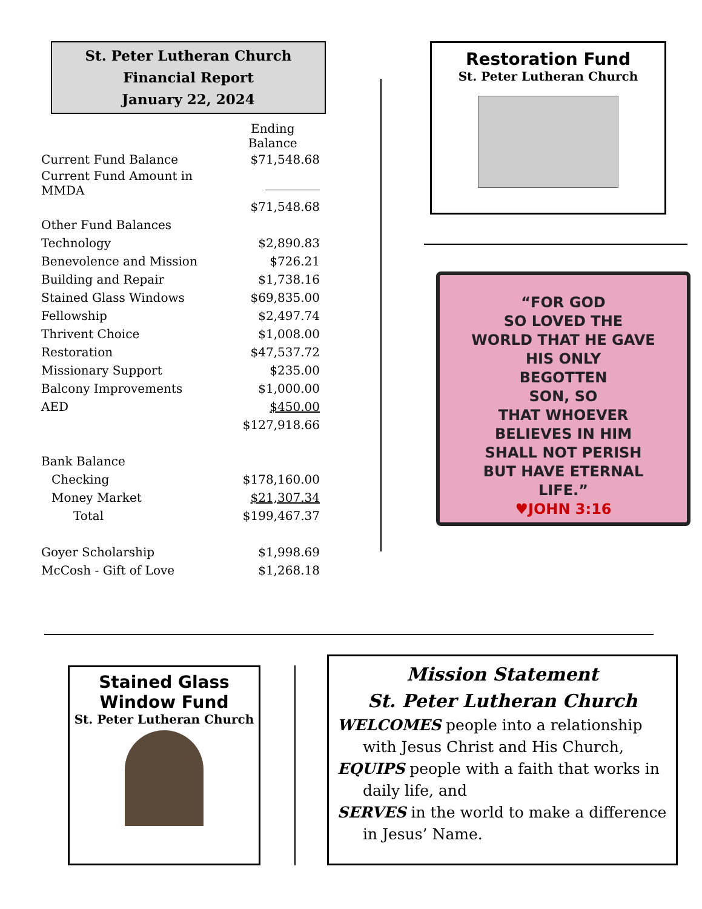St. Peter Lutheran Church
Financial Report
January 22, 2024
| | Ending Balance |
| Current Fund Balance | $71,548.68 |
| Current Fund Amount in MMDA | _________ |
| | $71,548.68 |
| Other Fund Balances | |
| Technology | $2,890.83 |
| Benevolence and Mission | $726.21 |
| Building and Repair | $1,738.16 |
| Stained Glass Windows | $69,835.00 |
| Fellowship | $2,497.74 |
| Thrivent Choice | $1,008.00 |
| Restoration | $47,537.72 |
| Missionary Support | $235.00 |
| Balcony Improvements | $1,000.00 |
| AED | $450.00 |
| | $127,918.66 |
| Bank Balance | |
| Checking | $178,160.00 |
| Money Market | $21,307.34 |
| Total | $199,467.37 |
| Goyer Scholarship | $1,998.69 |
| McCosh - Gift of Love | $1,268.18 |
Restoration Fund
St. Peter Lutheran Church
“FOR GOD
SO LOVED THE
WORLD THAT HE GAVE
HIS ONLY
BEGOTTEN
SON, SO
THAT WHOEVER
BELIEVES IN HIM
SHALL NOT PERISH
BUT HAVE ETERNAL
LIFE.”
♥JOHN 3:16
Stained Glass
Window Fund
St. Peter Lutheran Church
Mission Statement
St. Peter Lutheran Church
WELCOMES people into a relationship
with Jesus Christ and His Church,
EQUIPS people with a faith that works in
daily life, and
SERVES in the world to make a difference
in Jesus’ Name.